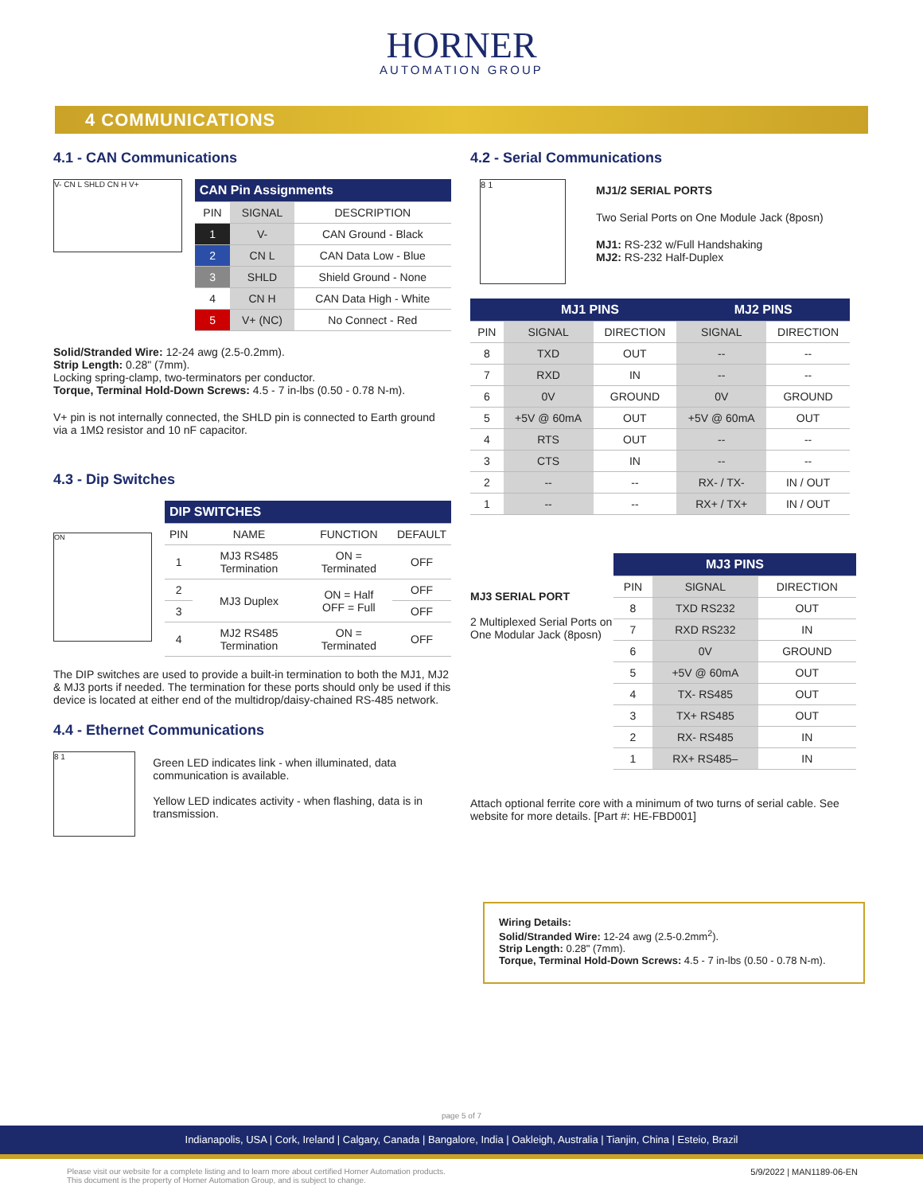HORNER
AUTOMATION GROUP
4 COMMUNICATIONS
4.1 - CAN Communications
V- CN L SHLD CN H V+
| CAN Pin Assignments | | |
| PIN | SIGNAL | DESCRIPTION |
| 1 | V- | CAN Ground - Black |
| 2 | CN L | CAN Data Low - Blue |
| 3 | SHLD | Shield Ground - None |
| 4 | CN H | CAN Data High - White |
| 5 | V+ (NC) | No Connect - Red |
Solid/Stranded Wire: 12-24 awg (2.5-0.2mm).
Strip Length: 0.28" (7mm).
Locking spring-clamp, two-terminators per conductor.
Torque, Terminal Hold-Down Screws: 4.5 - 7 in-lbs (0.50 - 0.78 N-m).
V+ pin is not internally connected, the SHLD pin is connected to Earth ground via a 1MΩ resistor and 10 nF capacitor.
4.3 - Dip Switches
ON
| DIP SWITCHES | | | |
| PIN | NAME | FUNCTION | DEFAULT |
| 1 | MJ3 RS485 Termination | ON = Terminated | OFF |
| 2 | MJ3 Duplex | ON = Half OFF = Full | OFF |
| 3 | | | OFF |
| 4 | MJ2 RS485 Termination | ON = Terminated | OFF |
The DIP switches are used to provide a built-in termination to both the MJ1, MJ2 & MJ3 ports if needed. The termination for these ports should only be used if this device is located at either end of the multidrop/daisy-chained RS-485 network.
4.4 - Ethernet Communications
8 1
Green LED indicates link - when illuminated, data communication is available.
Yellow LED indicates activity - when flashing, data is in transmission.
4.2 - Serial Communications
8 1
MJ1/2 SERIAL PORTS
Two Serial Ports on One Module Jack (8posn)
MJ1: RS-232 w/Full Handshaking
MJ2: RS-232 Half-Duplex
| | MJ1 PINS | | MJ2 PINS | |
| --- | --- | --- | --- | --- |
| PIN | SIGNAL | DIRECTION | SIGNAL | DIRECTION |
| 8 | TXD | OUT | -- | -- |
| 7 | RXD | IN | -- | -- |
| 6 | 0V | GROUND | 0V | GROUND |
| 5 | +5V @ 60mA | OUT | +5V @ 60mA | OUT |
| 4 | RTS | OUT | -- | -- |
| 3 | CTS | IN | -- | -- |
| 2 | -- | -- | RX- / TX- | IN / OUT |
| 1 | -- | -- | RX+ / TX+ | IN / OUT |
MJ3 SERIAL PORT
2 Multiplexed Serial Ports on One Modular Jack (8posn)
| MJ3 PINS | | |
| --- | --- | --- |
| PIN | SIGNAL | DIRECTION |
| 8 | TXD RS232 | OUT |
| 7 | RXD RS232 | IN |
| 6 | 0V | GROUND |
| 5 | +5V @ 60mA | OUT |
| 4 | TX- RS485 | OUT |
| 3 | TX+ RS485 | OUT |
| 2 | RX- RS485 | IN |
| 1 | RX+ RS485– | IN |
Attach optional ferrite core with a minimum of two turns of serial cable. See website for more details. [Part #: HE-FBD001]
Wiring Details:
Solid/Stranded Wire: 12-24 awg (2.5-0.2mm<sup>2</sup>).
Strip Length: 0.28" (7mm).
Torque, Terminal Hold-Down Screws: 4.5 - 7 in-lbs (0.50 - 0.78 N-m).
page 5 of 7
Indianapolis, USA | Cork, Ireland | Calgary, Canada | Bangalore, India | Oakleigh, Australia | Tianjin, China | Esteio, Brazil
Please visit our website for a complete listing and to learn more about certified Horner Automation products.
This document is the property of Horner Automation Group, and is subject to change.
5/9/2022 | MAN1189-06-EN